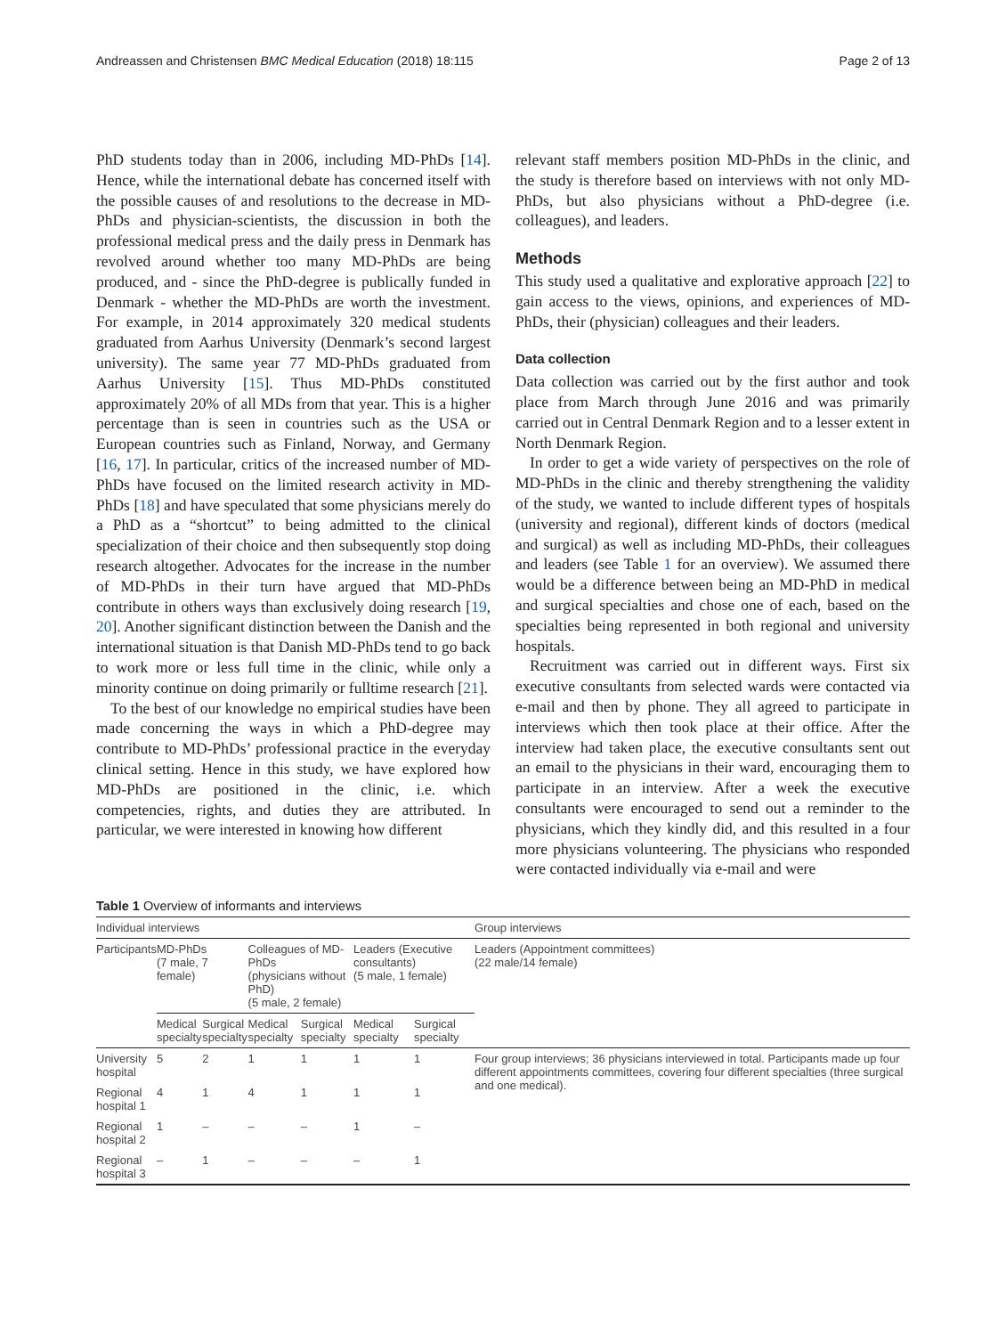Andreassen and Christensen BMC Medical Education (2018) 18:115 Page 2 of 13
PhD students today than in 2006, including MD-PhDs [14]. Hence, while the international debate has concerned itself with the possible causes of and resolutions to the decrease in MD-PhDs and physician-scientists, the discussion in both the professional medical press and the daily press in Denmark has revolved around whether too many MD-PhDs are being produced, and - since the PhD-degree is publically funded in Denmark - whether the MD-PhDs are worth the investment. For example, in 2014 approximately 320 medical students graduated from Aarhus University (Denmark’s second largest university). The same year 77 MD-PhDs graduated from Aarhus University [15]. Thus MD-PhDs constituted approximately 20% of all MDs from that year. This is a higher percentage than is seen in countries such as the USA or European countries such as Finland, Norway, and Germany [16, 17]. In particular, critics of the increased number of MD-PhDs have focused on the limited research activity in MD-PhDs [18] and have speculated that some physicians merely do a PhD as a “shortcut” to being admitted to the clinical specialization of their choice and then subsequently stop doing research altogether. Advocates for the increase in the number of MD-PhDs in their turn have argued that MD-PhDs contribute in others ways than exclusively doing research [19, 20]. Another significant distinction between the Danish and the international situation is that Danish MD-PhDs tend to go back to work more or less full time in the clinic, while only a minority continue on doing primarily or fulltime research [21].
To the best of our knowledge no empirical studies have been made concerning the ways in which a PhD-degree may contribute to MD-PhDs’ professional practice in the everyday clinical setting. Hence in this study, we have explored how MD-PhDs are positioned in the clinic, i.e. which competencies, rights, and duties they are attributed. In particular, we were interested in knowing how different
relevant staff members position MD-PhDs in the clinic, and the study is therefore based on interviews with not only MD-PhDs, but also physicians without a PhD-degree (i.e. colleagues), and leaders.
Methods
This study used a qualitative and explorative approach [22] to gain access to the views, opinions, and experiences of MD-PhDs, their (physician) colleagues and their leaders.
Data collection
Data collection was carried out by the first author and took place from March through June 2016 and was primarily carried out in Central Denmark Region and to a lesser extent in North Denmark Region.
In order to get a wide variety of perspectives on the role of MD-PhDs in the clinic and thereby strengthening the validity of the study, we wanted to include different types of hospitals (university and regional), different kinds of doctors (medical and surgical) as well as including MD-PhDs, their colleagues and leaders (see Table 1 for an overview). We assumed there would be a difference between being an MD-PhD in medical and surgical specialties and chose one of each, based on the specialties being represented in both regional and university hospitals.
Recruitment was carried out in different ways. First six executive consultants from selected wards were contacted via e-mail and then by phone. They all agreed to participate in interviews which then took place at their office. After the interview had taken place, the executive consultants sent out an email to the physicians in their ward, encouraging them to participate in an interview. After a week the executive consultants were encouraged to send out a reminder to the physicians, which they kindly did, and this resulted in a four more physicians volunteering. The physicians who responded were contacted individually via e-mail and were
Table 1 Overview of informants and interviews
| Individual interviews | | | | | | | Group interviews |
| Participants | MD-PhDs (7 male, 7 female) | | Colleagues of MD-PhDs (physicians without PhD) (5 male, 2 female) | | Leaders (Executive consultants) (5 male, 1 female) | | Leaders (Appointment committees) (22 male/14 female) |
| | Medical specialty | Surgical specialty | Medical specialty | Surgical specialty | Medical specialty | Surgical specialty | |
| University hospital | 5 | 2 | 1 | 1 | 1 | 1 | Four group interviews; 36 physicians interviewed in total. Participants made up four different appointments committees, covering four different specialties (three surgical and one medical). |
| Regional hospital 1 | 4 | 1 | 4 | 1 | 1 | 1 | |
| Regional hospital 2 | 1 | – | – | – | 1 | – | |
| Regional hospital 3 | – | 1 | – | – | – | 1 | |